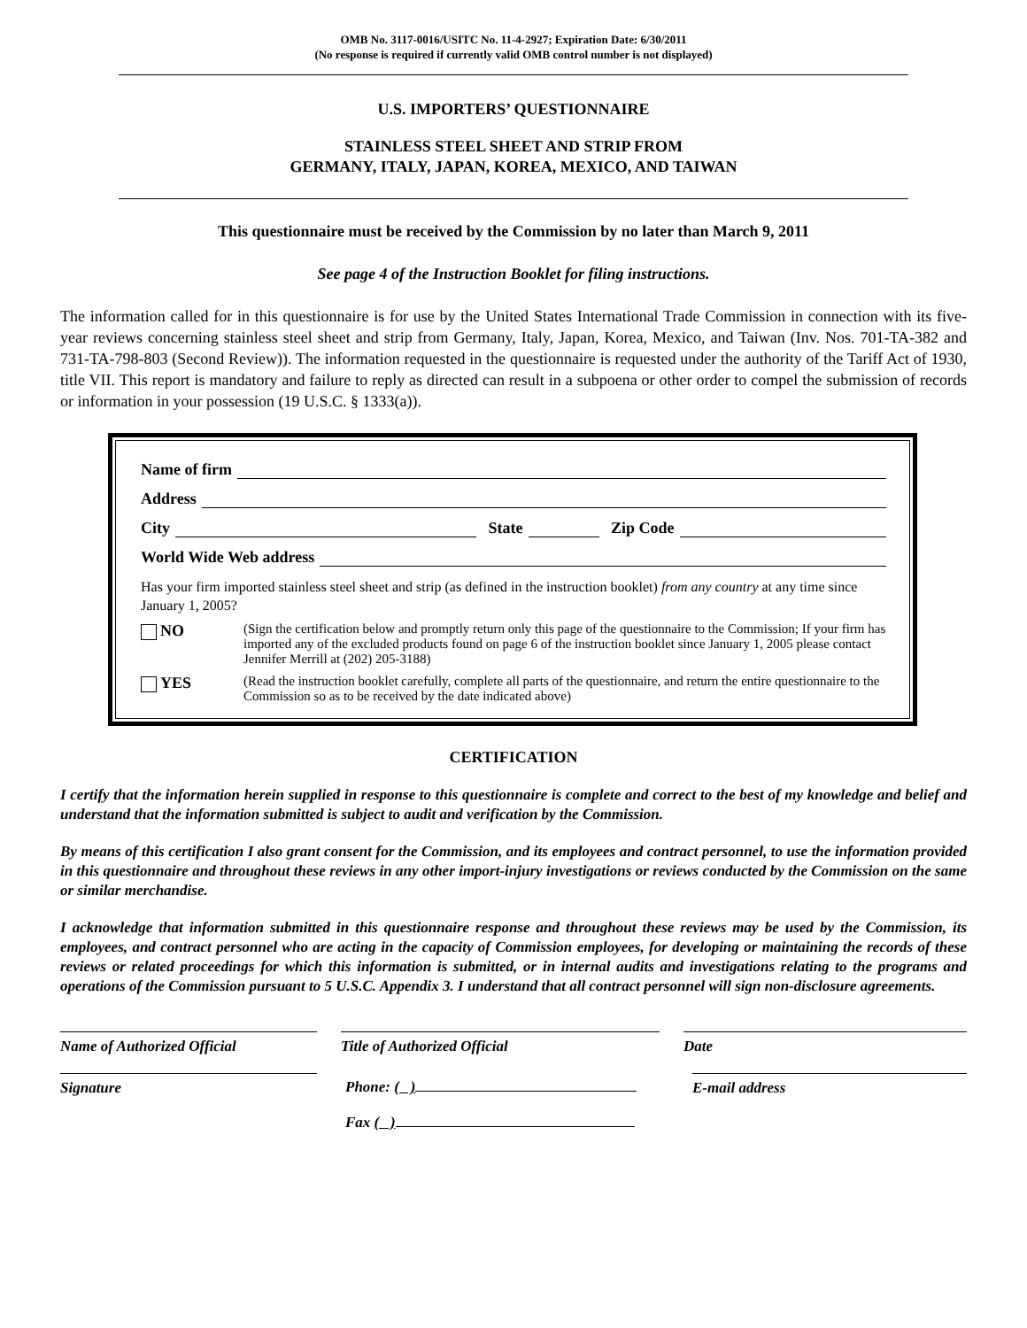OMB No. 3117-0016/USITC No. 11-4-2927; Expiration Date: 6/30/2011
(No response is required if currently valid OMB control number is not displayed)
U.S. IMPORTERS’ QUESTIONNAIRE
STAINLESS STEEL SHEET AND STRIP FROM
GERMANY, ITALY, JAPAN, KOREA, MEXICO, AND TAIWAN
This questionnaire must be received by the Commission by no later than March 9, 2011
See page 4 of the Instruction Booklet for filing instructions.
The information called for in this questionnaire is for use by the United States International Trade Commission in connection with its five-year reviews concerning stainless steel sheet and strip from Germany, Italy, Japan, Korea, Mexico, and Taiwan (Inv. Nos. 701-TA-382 and 731-TA-798-803 (Second Review)). The information requested in the questionnaire is requested under the authority of the Tariff Act of 1930, title VII. This report is mandatory and failure to reply as directed can result in a subpoena or other order to compel the submission of records or information in your possession (19 U.S.C. § 1333(a)).
Name of firm
Address
City State Zip Code
World Wide Web address
Has your firm imported stainless steel sheet and strip (as defined in the instruction booklet) from any country at any time since January 1, 2005?
NO
(Sign the certification below and promptly return only this page of the questionnaire to the Commission; If your firm has imported any of the excluded products found on page 6 of the instruction booklet since January 1, 2005 please contact Jennifer Merrill at (202) 205-3188)
YES
(Read the instruction booklet carefully, complete all parts of the questionnaire, and return the entire questionnaire to the Commission so as to be received by the date indicated above)
CERTIFICATION
I certify that the information herein supplied in response to this questionnaire is complete and correct to the best of my knowledge and belief and understand that the information submitted is subject to audit and verification by the Commission.
By means of this certification I also grant consent for the Commission, and its employees and contract personnel, to use the information provided in this questionnaire and throughout these reviews in any other import-injury investigations or reviews conducted by the Commission on the same or similar merchandise.
I acknowledge that information submitted in this questionnaire response and throughout these reviews may be used by the Commission, its employees, and contract personnel who are acting in the capacity of Commission employees, for developing or maintaining the records of these reviews or related proceedings for which this information is submitted, or in internal audits and investigations relating to the programs and operations of the Commission pursuant to 5 U.S.C. Appendix 3. I understand that all contract personnel will sign non-disclosure agreements.
Name of Authorized Official Title of Authorized Official Date
Signature Phone: ( )
Fax ( )
E-mail address